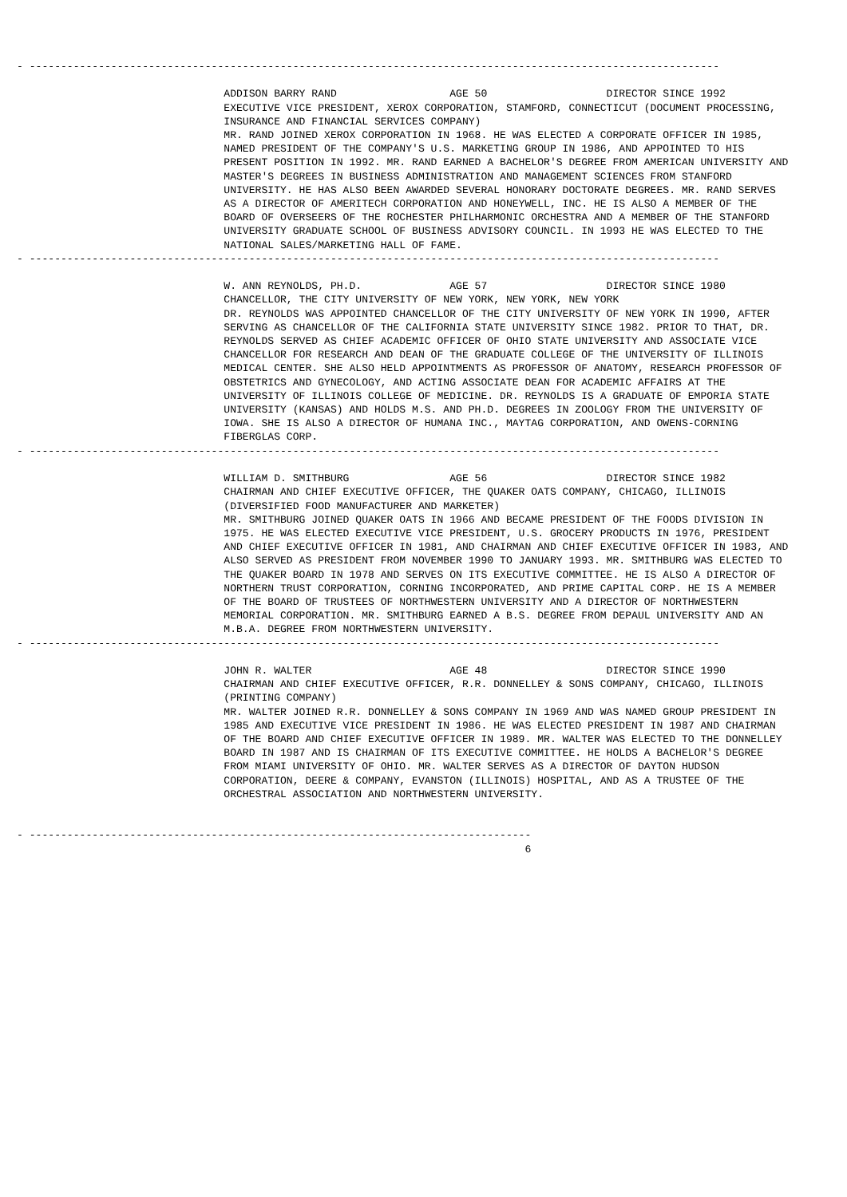- --------------------------------------------------------------------------------------------------------------

                                 ADDISON BARRY RAND                  AGE 50                   DIRECTOR SINCE 1992
                                 EXECUTIVE VICE PRESIDENT, XEROX CORPORATION, STAMFORD, CONNECTICUT (DOCUMENT PROCESSING,
                                 INSURANCE AND FINANCIAL SERVICES COMPANY)
                                 MR. RAND JOINED XEROX CORPORATION IN 1968. HE WAS ELECTED A CORPORATE OFFICER IN 1985,
                                 NAMED PRESIDENT OF THE COMPANY'S U.S. MARKETING GROUP IN 1986, AND APPOINTED TO HIS
                                 PRESENT POSITION IN 1992. MR. RAND EARNED A BACHELOR'S DEGREE FROM AMERICAN UNIVERSITY AND
                                 MASTER'S DEGREES IN BUSINESS ADMINISTRATION AND MANAGEMENT SCIENCES FROM STANFORD
                                 UNIVERSITY. HE HAS ALSO BEEN AWARDED SEVERAL HONORARY DOCTORATE DEGREES. MR. RAND SERVES
                                 AS A DIRECTOR OF AMERITECH CORPORATION AND HONEYWELL, INC. HE IS ALSO A MEMBER OF THE
                                 BOARD OF OVERSEERS OF THE ROCHESTER PHILHARMONIC ORCHESTRA AND A MEMBER OF THE STANFORD
                                 UNIVERSITY GRADUATE SCHOOL OF BUSINESS ADVISORY COUNCIL. IN 1993 HE WAS ELECTED TO THE
                                 NATIONAL SALES/MARKETING HALL OF FAME.
- --------------------------------------------------------------------------------------------------------------

                                 W. ANN REYNOLDS, PH.D.              AGE 57                   DIRECTOR SINCE 1980
                                 CHANCELLOR, THE CITY UNIVERSITY OF NEW YORK, NEW YORK, NEW YORK
                                 DR. REYNOLDS WAS APPOINTED CHANCELLOR OF THE CITY UNIVERSITY OF NEW YORK IN 1990, AFTER
                                 SERVING AS CHANCELLOR OF THE CALIFORNIA STATE UNIVERSITY SINCE 1982. PRIOR TO THAT, DR.
                                 REYNOLDS SERVED AS CHIEF ACADEMIC OFFICER OF OHIO STATE UNIVERSITY AND ASSOCIATE VICE
                                 CHANCELLOR FOR RESEARCH AND DEAN OF THE GRADUATE COLLEGE OF THE UNIVERSITY OF ILLINOIS
                                 MEDICAL CENTER. SHE ALSO HELD APPOINTMENTS AS PROFESSOR OF ANATOMY, RESEARCH PROFESSOR OF
                                 OBSTETRICS AND GYNECOLOGY, AND ACTING ASSOCIATE DEAN FOR ACADEMIC AFFAIRS AT THE
                                 UNIVERSITY OF ILLINOIS COLLEGE OF MEDICINE. DR. REYNOLDS IS A GRADUATE OF EMPORIA STATE
                                 UNIVERSITY (KANSAS) AND HOLDS M.S. AND PH.D. DEGREES IN ZOOLOGY FROM THE UNIVERSITY OF
                                 IOWA. SHE IS ALSO A DIRECTOR OF HUMANA INC., MAYTAG CORPORATION, AND OWENS-CORNING
                                 FIBERGLAS CORP.
- --------------------------------------------------------------------------------------------------------------

                                 WILLIAM D. SMITHBURG                AGE 56                   DIRECTOR SINCE 1982
                                 CHAIRMAN AND CHIEF EXECUTIVE OFFICER, THE QUAKER OATS COMPANY, CHICAGO, ILLINOIS
                                 (DIVERSIFIED FOOD MANUFACTURER AND MARKETER)
                                 MR. SMITHBURG JOINED QUAKER OATS IN 1966 AND BECAME PRESIDENT OF THE FOODS DIVISION IN
                                 1975. HE WAS ELECTED EXECUTIVE VICE PRESIDENT, U.S. GROCERY PRODUCTS IN 1976, PRESIDENT
                                 AND CHIEF EXECUTIVE OFFICER IN 1981, AND CHAIRMAN AND CHIEF EXECUTIVE OFFICER IN 1983, AND
                                 ALSO SERVED AS PRESIDENT FROM NOVEMBER 1990 TO JANUARY 1993. MR. SMITHBURG WAS ELECTED TO
                                 THE QUAKER BOARD IN 1978 AND SERVES ON ITS EXECUTIVE COMMITTEE. HE IS ALSO A DIRECTOR OF
                                 NORTHERN TRUST CORPORATION, CORNING INCORPORATED, AND PRIME CAPITAL CORP. HE IS A MEMBER
                                 OF THE BOARD OF TRUSTEES OF NORTHWESTERN UNIVERSITY AND A DIRECTOR OF NORTHWESTERN
                                 MEMORIAL CORPORATION. MR. SMITHBURG EARNED A B.S. DEGREE FROM DEPAUL UNIVERSITY AND AN
                                 M.B.A. DEGREE FROM NORTHWESTERN UNIVERSITY.
- --------------------------------------------------------------------------------------------------------------

                                 JOHN R. WALTER                      AGE 48                   DIRECTOR SINCE 1990
                                 CHAIRMAN AND CHIEF EXECUTIVE OFFICER, R.R. DONNELLEY & SONS COMPANY, CHICAGO, ILLINOIS
                                 (PRINTING COMPANY)
                                 MR. WALTER JOINED R.R. DONNELLEY & SONS COMPANY IN 1969 AND WAS NAMED GROUP PRESIDENT IN
                                 1985 AND EXECUTIVE VICE PRESIDENT IN 1986. HE WAS ELECTED PRESIDENT IN 1987 AND CHAIRMAN
                                 OF THE BOARD AND CHIEF EXECUTIVE OFFICER IN 1989. MR. WALTER WAS ELECTED TO THE DONNELLEY
                                 BOARD IN 1987 AND IS CHAIRMAN OF ITS EXECUTIVE COMMITTEE. HE HOLDS A BACHELOR'S DEGREE
                                 FROM MIAMI UNIVERSITY OF OHIO. MR. WALTER SERVES AS A DIRECTOR OF DAYTON HUDSON
                                 CORPORATION, DEERE & COMPANY, EVANSTON (ILLINOIS) HOSPITAL, AND AS A TRUSTEE OF THE
                                 ORCHESTRAL ASSOCIATION AND NORTHWESTERN UNIVERSITY.


- --------------------------------------------------------------------------------
                                                                                 6